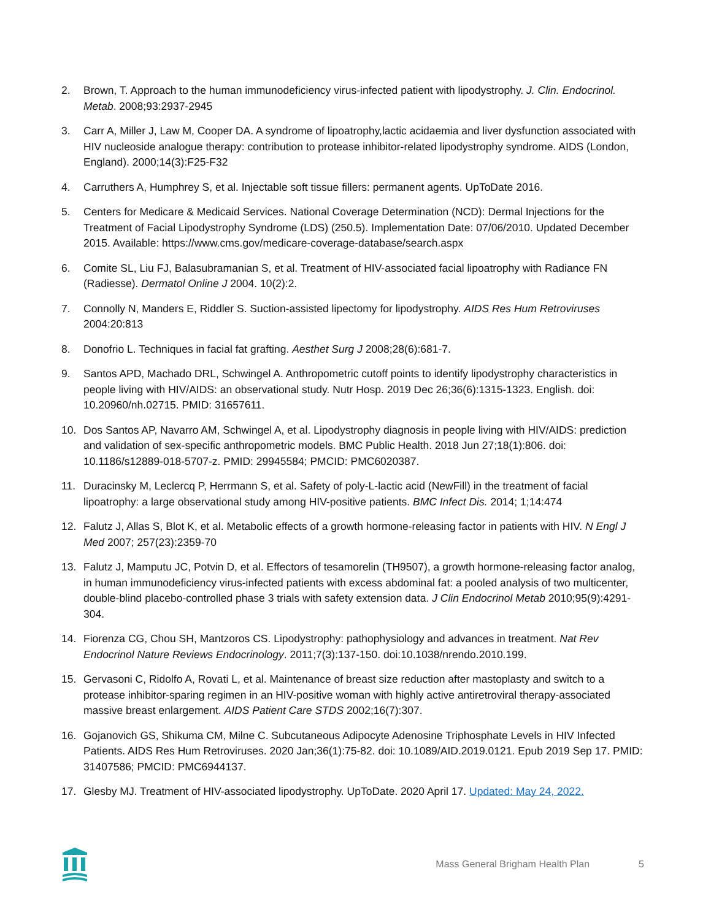2. Brown, T. Approach to the human immunodeficiency virus-infected patient with lipodystrophy. J. Clin. Endocrinol. Metab. 2008;93:2937-2945
3. Carr A, Miller J, Law M, Cooper DA. A syndrome of lipoatrophy,lactic acidaemia and liver dysfunction associated with HIV nucleoside analogue therapy: contribution to protease inhibitor-related lipodystrophy syndrome. AIDS (London, England). 2000;14(3):F25-F32
4. Carruthers A, Humphrey S, et al. Injectable soft tissue fillers: permanent agents. UpToDate 2016.
5. Centers for Medicare & Medicaid Services. National Coverage Determination (NCD): Dermal Injections for the Treatment of Facial Lipodystrophy Syndrome (LDS) (250.5). Implementation Date: 07/06/2010. Updated December 2015. Available: https://www.cms.gov/medicare-coverage-database/search.aspx
6. Comite SL, Liu FJ, Balasubramanian S, et al. Treatment of HIV-associated facial lipoatrophy with Radiance FN (Radiesse). Dermatol Online J 2004. 10(2):2.
7. Connolly N, Manders E, Riddler S. Suction-assisted lipectomy for lipodystrophy. AIDS Res Hum Retroviruses 2004:20:813
8. Donofrio L. Techniques in facial fat grafting. Aesthet Surg J 2008;28(6):681-7.
9. Santos APD, Machado DRL, Schwingel A. Anthropometric cutoff points to identify lipodystrophy characteristics in people living with HIV/AIDS: an observational study. Nutr Hosp. 2019 Dec 26;36(6):1315-1323. English. doi: 10.20960/nh.02715. PMID: 31657611.
10. Dos Santos AP, Navarro AM, Schwingel A, et al. Lipodystrophy diagnosis in people living with HIV/AIDS: prediction and validation of sex-specific anthropometric models. BMC Public Health. 2018 Jun 27;18(1):806. doi: 10.1186/s12889-018-5707-z. PMID: 29945584; PMCID: PMC6020387.
11. Duracinsky M, Leclercq P, Herrmann S, et al. Safety of poly-L-lactic acid (NewFill) in the treatment of facial lipoatrophy: a large observational study among HIV-positive patients. BMC Infect Dis. 2014; 1;14:474
12. Falutz J, Allas S, Blot K, et al. Metabolic effects of a growth hormone-releasing factor in patients with HIV. N Engl J Med 2007; 257(23):2359-70
13. Falutz J, Mamputu JC, Potvin D, et al. Effectors of tesamorelin (TH9507), a growth hormone-releasing factor analog, in human immunodeficiency virus-infected patients with excess abdominal fat: a pooled analysis of two multicenter, double-blind placebo-controlled phase 3 trials with safety extension data. J Clin Endocrinol Metab 2010;95(9):4291-304.
14. Fiorenza CG, Chou SH, Mantzoros CS. Lipodystrophy: pathophysiology and advances in treatment. Nat Rev Endocrinol Nature Reviews Endocrinology. 2011;7(3):137-150. doi:10.1038/nrendo.2010.199.
15. Gervasoni C, Ridolfo A, Rovati L, et al. Maintenance of breast size reduction after mastoplasty and switch to a protease inhibitor-sparing regimen in an HIV-positive woman with highly active antiretroviral therapy-associated massive breast enlargement. AIDS Patient Care STDS 2002;16(7):307.
16. Gojanovich GS, Shikuma CM, Milne C. Subcutaneous Adipocyte Adenosine Triphosphate Levels in HIV Infected Patients. AIDS Res Hum Retroviruses. 2020 Jan;36(1):75-82. doi: 10.1089/AID.2019.0121. Epub 2019 Sep 17. PMID: 31407586; PMCID: PMC6944137.
17. Glesby MJ. Treatment of HIV-associated lipodystrophy. UpToDate. 2020 April 17. Updated: May 24, 2022.
Mass General Brigham Health Plan 5